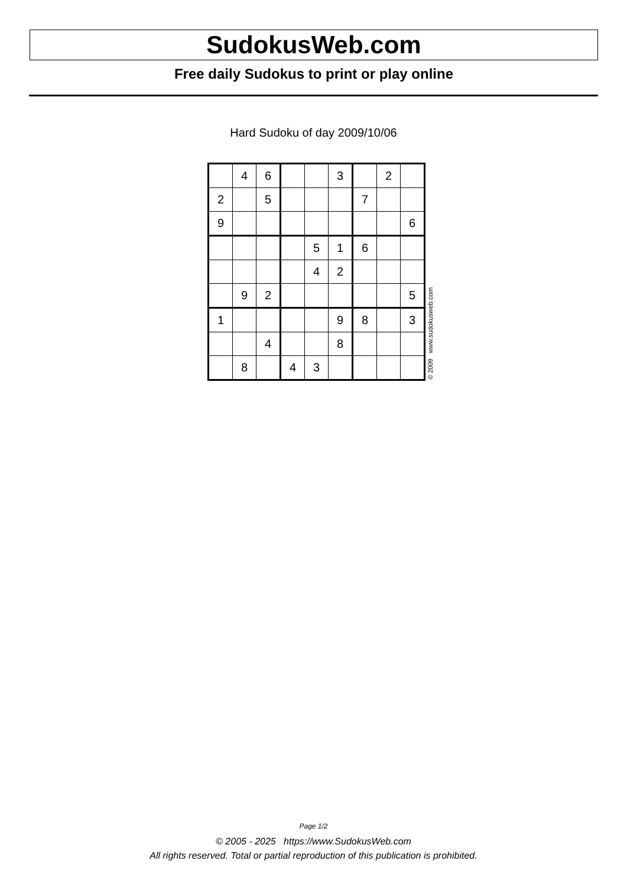SudokusWeb.com
Free daily Sudokus to print or play online
Hard Sudoku of day 2009/10/06
| | 4 | 6 | | | 3 | | 2 | |
| 2 | | 5 | | | | 7 | | |
| 9 | | | | | | | | 6 |
| | | | | 5 | 1 | 6 | | |
| | | | | 4 | 2 | | | |
| | 9 | 2 | | | | | | 5 |
| 1 | | | | | 9 | 8 | | 3 |
| | | 4 | | | 8 | | | |
| | 8 | | 4 | 3 | | | | |
© 2009 www.sudokusweb.com
Page 1/2
© 2005 - 2025 https://www.SudokusWeb.com
All rights reserved. Total or partial reproduction of this publication is prohibited.